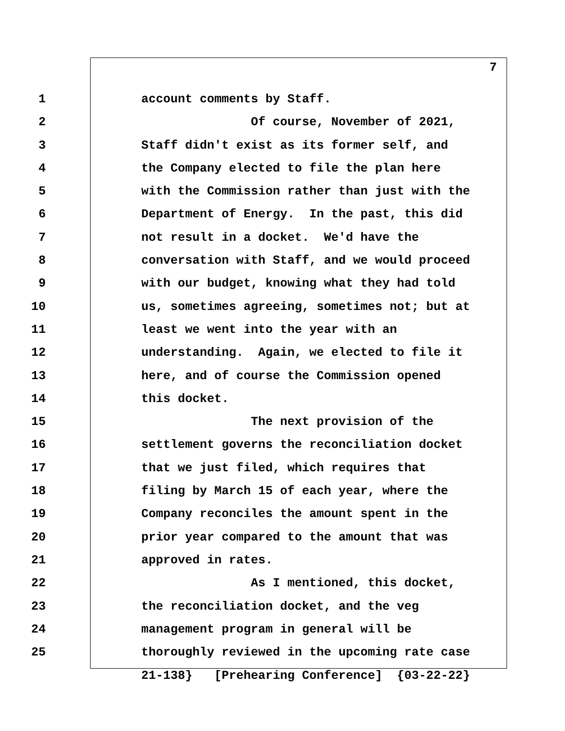7
1 account comments by Staff.
2 Of course, November of 2021,
3 Staff didn't exist as its former self, and
4 the Company elected to file the plan here
5 with the Commission rather than just with the
6 Department of Energy. In the past, this did
7 not result in a docket. We'd have the
8 conversation with Staff, and we would proceed
9 with our budget, knowing what they had told
10 us, sometimes agreeing, sometimes not; but at
11 least we went into the year with an
12 understanding. Again, we elected to file it
13 here, and of course the Commission opened
14 this docket.
15 The next provision of the
16 settlement governs the reconciliation docket
17 that we just filed, which requires that
18 filing by March 15 of each year, where the
19 Company reconciles the amount spent in the
20 prior year compared to the amount that was
21 approved in rates.
22 As I mentioned, this docket,
23 the reconciliation docket, and the veg
24 management program in general will be
25 thoroughly reviewed in the upcoming rate case
21-138} [Prehearing Conference] {03-22-22}